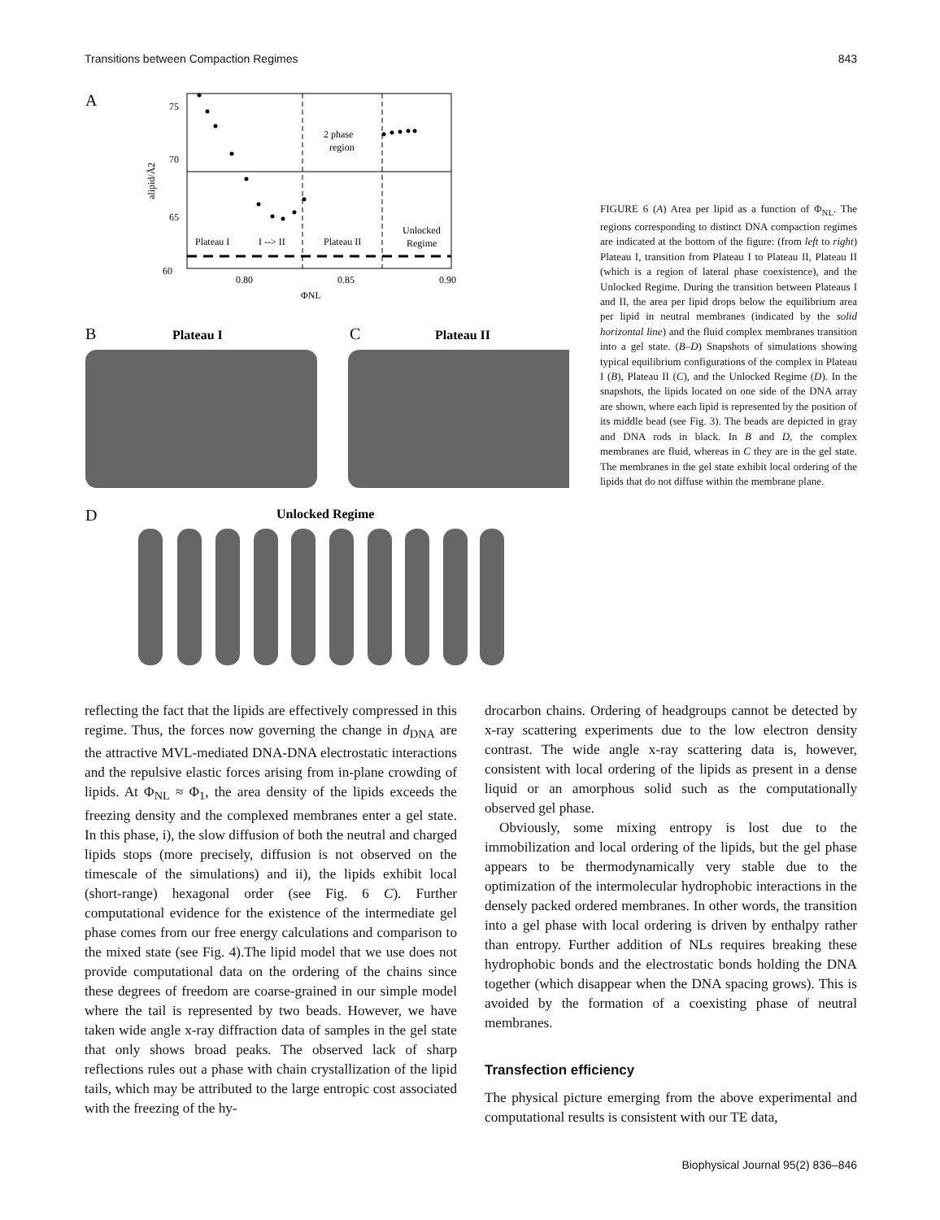Transitions between Compaction Regimes 843
A
2 phase
region
Plateau I
I --> II
Plateau II
Unlocked
Regime
75
70
65
60
0.80
0.85
0.90
ΦNL
alipid/Å2
B
Plateau I
C
Plateau II
D
Unlocked Regime
FIGURE 6 (A) Area per lipid as a function of Φ<sub>NL</sub>. The regions corresponding to distinct DNA compaction regimes are indicated at the bottom of the figure: (from left to right) Plateau I, transition from Plateau I to Plateau II, Plateau II (which is a region of lateral phase coexistence), and the Unlocked Regime. During the transition between Plateaus I and II, the area per lipid drops below the equilibrium area per lipid in neutral membranes (indicated by the solid horizontal line) and the fluid complex membranes transition into a gel state. (B–D) Snapshots of simulations showing typical equilibrium configurations of the complex in Plateau I (B), Plateau II (C), and the Unlocked Regime (D). In the snapshots, the lipids located on one side of the DNA array are shown, where each lipid is represented by the position of its middle bead (see Fig. 3). The beads are depicted in gray and DNA rods in black. In B and D, the complex membranes are fluid, whereas in C they are in the gel state. The membranes in the gel state exhibit local ordering of the lipids that do not diffuse within the membrane plane.
reflecting the fact that the lipids are effectively compressed in this regime. Thus, the forces now governing the change in d<sub>DNA</sub> are the attractive MVL-mediated DNA-DNA electrostatic interactions and the repulsive elastic forces arising from in-plane crowding of lipids. At Φ<sub>NL</sub> ≈ Φ<sub>1</sub>, the area density of the lipids exceeds the freezing density and the complexed membranes enter a gel state. In this phase, i), the slow diffusion of both the neutral and charged lipids stops (more precisely, diffusion is not observed on the timescale of the simulations) and ii), the lipids exhibit local (short-range) hexagonal order (see Fig. 6 C). Further computational evidence for the existence of the intermediate gel phase comes from our free energy calculations and comparison to the mixed state (see Fig. 4).The lipid model that we use does not provide computational data on the ordering of the chains since these degrees of freedom are coarse-grained in our simple model where the tail is represented by two beads. However, we have taken wide angle x-ray diffraction data of samples in the gel state that only shows broad peaks. The observed lack of sharp reflections rules out a phase with chain crystallization of the lipid tails, which may be attributed to the large entropic cost associated with the freezing of the hy-
drocarbon chains. Ordering of headgroups cannot be detected by x-ray scattering experiments due to the low electron density contrast. The wide angle x-ray scattering data is, however, consistent with local ordering of the lipids as present in a dense liquid or an amorphous solid such as the computationally observed gel phase.
Obviously, some mixing entropy is lost due to the immobilization and local ordering of the lipids, but the gel phase appears to be thermodynamically very stable due to the optimization of the intermolecular hydrophobic interactions in the densely packed ordered membranes. In other words, the transition into a gel phase with local ordering is driven by enthalpy rather than entropy. Further addition of NLs requires breaking these hydrophobic bonds and the electrostatic bonds holding the DNA together (which disappear when the DNA spacing grows). This is avoided by the formation of a coexisting phase of neutral membranes.
Transfection efficiency
The physical picture emerging from the above experimental and computational results is consistent with our TE data,
Biophysical Journal 95(2) 836–846